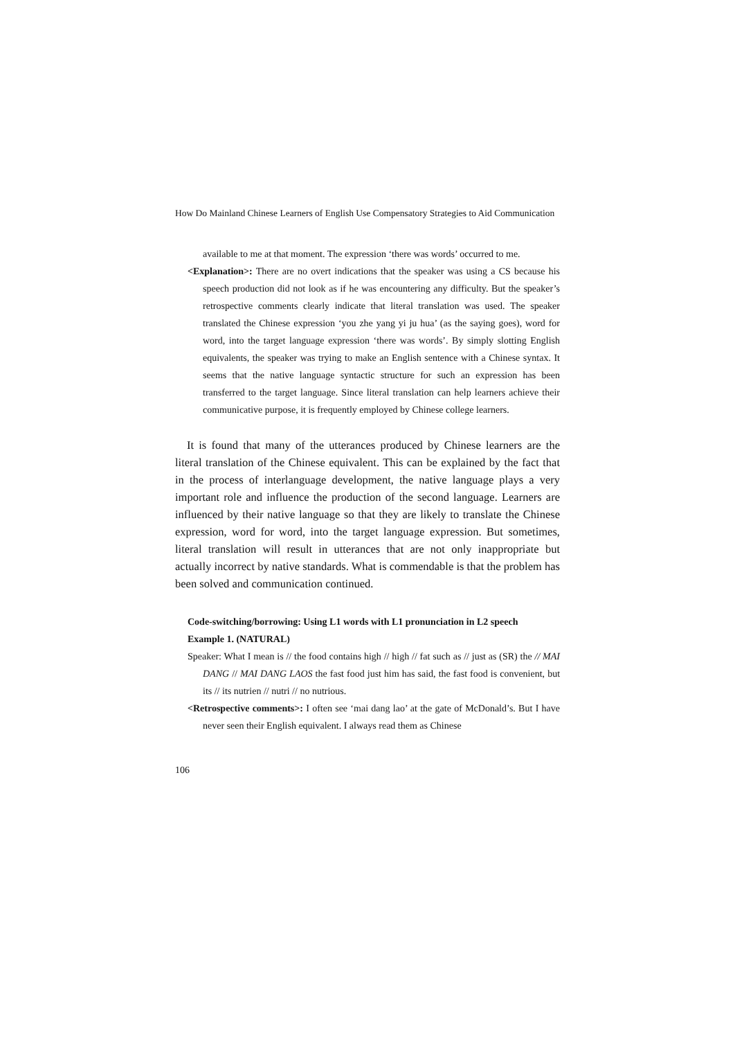How Do Mainland Chinese Learners of English Use Compensatory Strategies to Aid Communication
available to me at that moment. The expression ‘there was words’ occurred to me.
<Explanation>: There are no overt indications that the speaker was using a CS because his speech production did not look as if he was encountering any difficulty. But the speaker’s retrospective comments clearly indicate that literal translation was used. The speaker translated the Chinese expression ‘you zhe yang yi ju hua’ (as the saying goes), word for word, into the target language expression ‘there was words’. By simply slotting English equivalents, the speaker was trying to make an English sentence with a Chinese syntax. It seems that the native language syntactic structure for such an expression has been transferred to the target language. Since literal translation can help learners achieve their communicative purpose, it is frequently employed by Chinese college learners.
It is found that many of the utterances produced by Chinese learners are the literal translation of the Chinese equivalent. This can be explained by the fact that in the process of interlanguage development, the native language plays a very important role and influence the production of the second language. Learners are influenced by their native language so that they are likely to translate the Chinese expression, word for word, into the target language expression. But sometimes, literal translation will result in utterances that are not only inappropriate but actually incorrect by native standards. What is commendable is that the problem has been solved and communication continued.
Code-switching/borrowing: Using L1 words with L1 pronunciation in L2 speech
Example 1. (NATURAL)
Speaker: What I mean is // the food contains high // high // fat such as // just as (SR) the // MAI DANG // MAI DANG LAOS the fast food just him has said, the fast food is convenient, but its // its nutrien // nutri // no nutrious.
<Retrospective comments>: I often see ‘mai dang lao’ at the gate of McDonald’s. But I have never seen their English equivalent. I always read them as Chinese
106